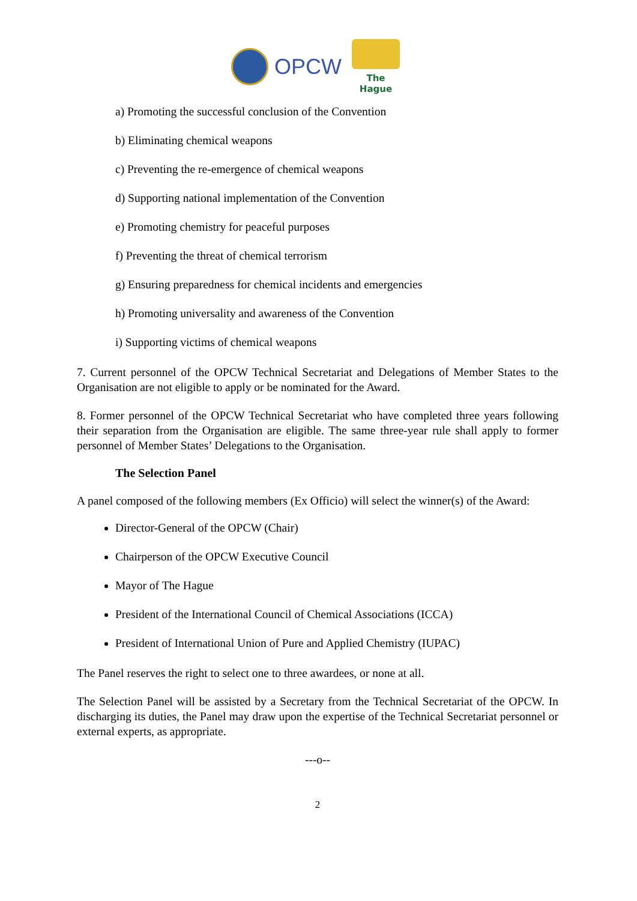OPCW
The Hague
a) Promoting the successful conclusion of the Convention
b) Eliminating chemical weapons
c) Preventing the re-emergence of chemical weapons
d) Supporting national implementation of the Convention
e) Promoting chemistry for peaceful purposes
f) Preventing the threat of chemical terrorism
g) Ensuring preparedness for chemical incidents and emergencies
h) Promoting universality and awareness of the Convention
i) Supporting victims of chemical weapons
7. Current personnel of the OPCW Technical Secretariat and Delegations of Member States to the Organisation are not eligible to apply or be nominated for the Award.
8. Former personnel of the OPCW Technical Secretariat who have completed three years following their separation from the Organisation are eligible. The same three-year rule shall apply to former personnel of Member States’ Delegations to the Organisation.
The Selection Panel
A panel composed of the following members (Ex Officio) will select the winner(s) of the Award:
Director-General of the OPCW (Chair)
Chairperson of the OPCW Executive Council
Mayor of The Hague
President of the International Council of Chemical Associations (ICCA)
President of International Union of Pure and Applied Chemistry (IUPAC)
The Panel reserves the right to select one to three awardees, or none at all.
The Selection Panel will be assisted by a Secretary from the Technical Secretariat of the OPCW. In discharging its duties, the Panel may draw upon the expertise of the Technical Secretariat personnel or external experts, as appropriate.
---o--
2